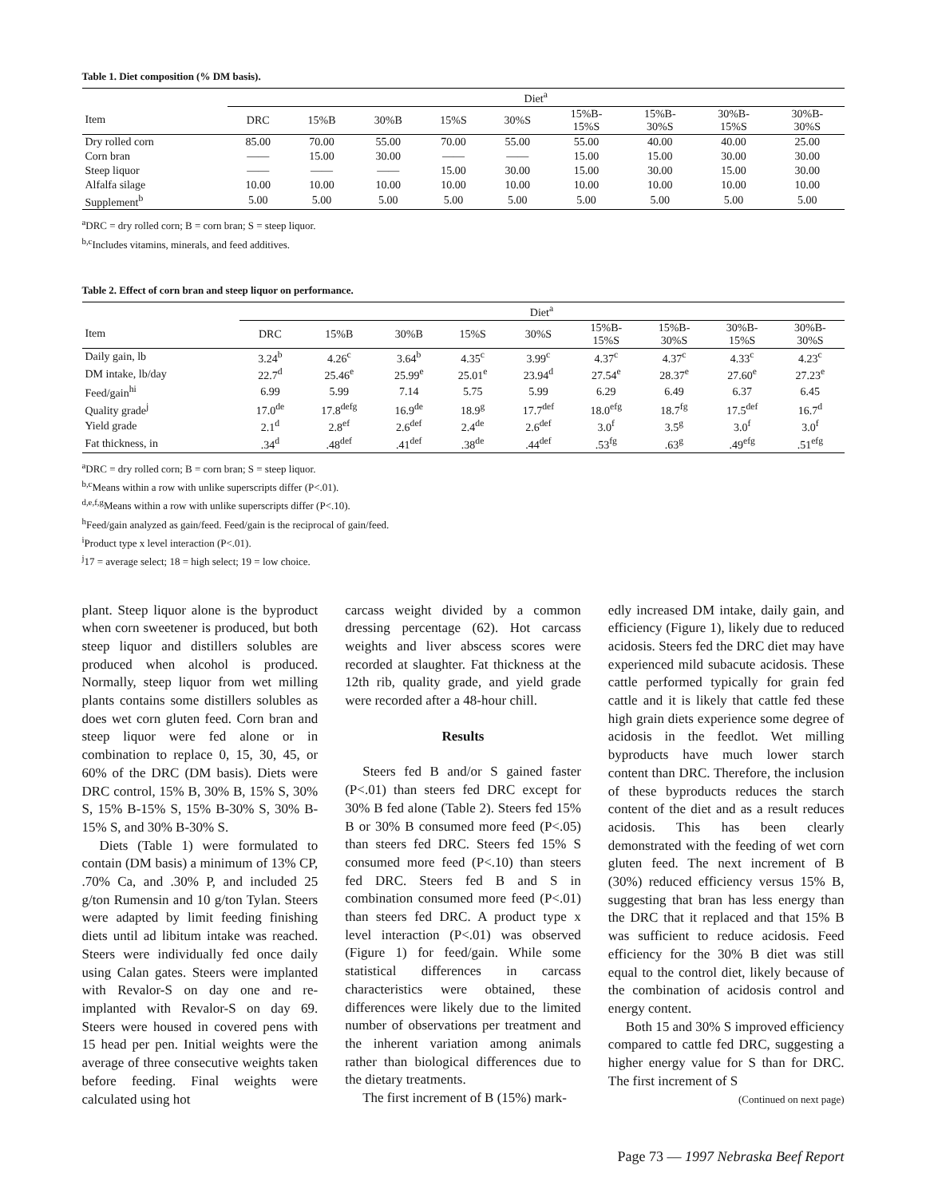Table 1. Diet composition (% DM basis).
| | Diet<sup>a</sup> | | | | | | | | |
| --- | --- | --- | --- | --- | --- | --- | --- | --- | --- |
| Item | DRC | 15%B | 30%B | 15%S | 30%S | 15%B- 15%S | 15%B- 30%S | 30%B- 15%S | 30%B- 30%S |
| Dry rolled corn | 85.00 | 70.00 | 55.00 | 70.00 | 55.00 | 55.00 | 40.00 | 40.00 | 25.00 |
| Corn bran | —— | 15.00 | 30.00 | —— | —— | 15.00 | 15.00 | 30.00 | 30.00 |
| Steep liquor | —— | —— | —— | 15.00 | 30.00 | 15.00 | 30.00 | 15.00 | 30.00 |
| Alfalfa silage | 10.00 | 10.00 | 10.00 | 10.00 | 10.00 | 10.00 | 10.00 | 10.00 | 10.00 |
| Supplement<sup>b</sup> | 5.00 | 5.00 | 5.00 | 5.00 | 5.00 | 5.00 | 5.00 | 5.00 | 5.00 |
<sup>a</sup> DRC = dry rolled corn; B = corn bran; S = steep liquor.
<sup>b,c</sup>Includes vitamins, minerals, and feed additives.
Table 2. Effect of corn bran and steep liquor on performance.
| | Diet<sup>a</sup> | | | | | | | | |
| --- | --- | --- | --- | --- | --- | --- | --- | --- | --- |
| Item | DRC | 15%B | 30%B | 15%S | 30%S | 15%B- 15%S | 15%B- 30%S | 30%B- 15%S | 30%B- 30%S |
| Daily gain, lb | 3.24<sup>b</sup> | 4.26<sup>c</sup> | 3.64<sup>b</sup> | 4.35<sup>c</sup> | 3.99<sup>c</sup> | 4.37<sup>c</sup> | 4.37<sup>c</sup> | 4.33<sup>c</sup> | 4.23<sup>c</sup> |
| DM intake, lb/day | 22.7<sup>d</sup> | 25.46<sup>e</sup> | 25.99<sup>e</sup> | 25.01<sup>e</sup> | 23.94<sup>d</sup> | 27.54<sup>e</sup> | 28.37<sup>e</sup> | 27.60<sup>e</sup> | 27.23<sup>e</sup> |
| Feed/gain<sup>hi</sup> | 6.99 | 5.99 | 7.14 | 5.75 | 5.99 | 6.29 | 6.49 | 6.37 | 6.45 |
| Quality grade<sup>j</sup> | 17.0<sup>de</sup> | 17.8<sup>defg</sup> | 16.9<sup>de</sup> | 18.9<sup>g</sup> | 17.7<sup>def</sup> | 18.0<sup>efg</sup> | 18.7<sup>fg</sup> | 17.5<sup>def</sup> | 16.7<sup>d</sup> |
| Yield grade | 2.1<sup>d</sup> | 2.8<sup>ef</sup> | 2.6<sup>def</sup> | 2.4<sup>de</sup> | 2.6<sup>def</sup> | 3.0<sup>f</sup> | 3.5<sup>g</sup> | 3.0<sup>f</sup> | 3.0<sup>f</sup> |
| Fat thickness, in | .34<sup>d</sup> | .48<sup>def</sup> | .41<sup>def</sup> | .38<sup>de</sup> | .44<sup>def</sup> | .53<sup>fg</sup> | .63<sup>g</sup> | .49<sup>efg</sup> | .51<sup>efg</sup> |
<sup>a</sup> DRC = dry rolled corn; B = corn bran; S = steep liquor.
<sup>b,c</sup>Means within a row with unlike superscripts differ (P<.01).
<sup>d,e,f,g</sup>Means within a row with unlike superscripts differ (P<.10).
<sup>h</sup> Feed/gain analyzed as gain/feed. Feed/gain is the reciprocal of gain/feed.
<sup>i</sup> Product type x level interaction (P<.01).
<sup>j</sup> 17 = average select; 18 = high select; 19 = low choice.
plant. Steep liquor alone is the byproduct when corn sweetener is produced, but both steep liquor and distillers solubles are produced when alcohol is produced. Normally, steep liquor from wet milling plants contains some distillers solubles as does wet corn gluten feed. Corn bran and steep liquor were fed alone or in combination to replace 0, 15, 30, 45, or 60% of the DRC (DM basis). Diets were DRC control, 15% B, 30% B, 15% S, 30% S, 15% B-15% S, 15% B-30% S, 30% B-15% S, and 30% B-30% S.
Diets (Table 1) were formulated to contain (DM basis) a minimum of 13% CP, .70% Ca, and .30% P, and included 25 g/ton Rumensin and 10 g/ton Tylan. Steers were adapted by limit feeding finishing diets until ad libitum intake was reached. Steers were individually fed once daily using Calan gates. Steers were implanted with Revalor-S on day one and re-implanted with Revalor-S on day 69. Steers were housed in covered pens with 15 head per pen. Initial weights were the average of three consecutive weights taken before feeding. Final weights were calculated using hot
carcass weight divided by a common dressing percentage (62). Hot carcass weights and liver abscess scores were recorded at slaughter. Fat thickness at the 12th rib, quality grade, and yield grade were recorded after a 48-hour chill.
Results
Steers fed B and/or S gained faster (P<.01) than steers fed DRC except for 30% B fed alone (Table 2). Steers fed 15% B or 30% B consumed more feed (P<.05) than steers fed DRC. Steers fed 15% S consumed more feed (P<.10) than steers fed DRC. Steers fed B and S in combination consumed more feed (P<.01) than steers fed DRC. A product type x level interaction (P<.01) was observed (Figure 1) for feed/gain. While some statistical differences in carcass characteristics were obtained, these differences were likely due to the limited number of observations per treatment and the inherent variation among animals rather than biological differences due to the dietary treatments.
The first increment of B (15%) mark-
edly increased DM intake, daily gain, and efficiency (Figure 1), likely due to reduced acidosis. Steers fed the DRC diet may have experienced mild subacute acidosis. These cattle performed typically for grain fed cattle and it is likely that cattle fed these high grain diets experience some degree of acidosis in the feedlot. Wet milling byproducts have much lower starch content than DRC. Therefore, the inclusion of these byproducts reduces the starch content of the diet and as a result reduces acidosis. This has been clearly demonstrated with the feeding of wet corn gluten feed. The next increment of B (30%) reduced efficiency versus 15% B, suggesting that bran has less energy than the DRC that it replaced and that 15% B was sufficient to reduce acidosis. Feed efficiency for the 30% B diet was still equal to the control diet, likely because of the combination of acidosis control and energy content.
Both 15 and 30% S improved efficiency compared to cattle fed DRC, suggesting a higher energy value for S than for DRC. The first increment of S
(Continued on next page)
Page 73 — 1997 Nebraska Beef Report